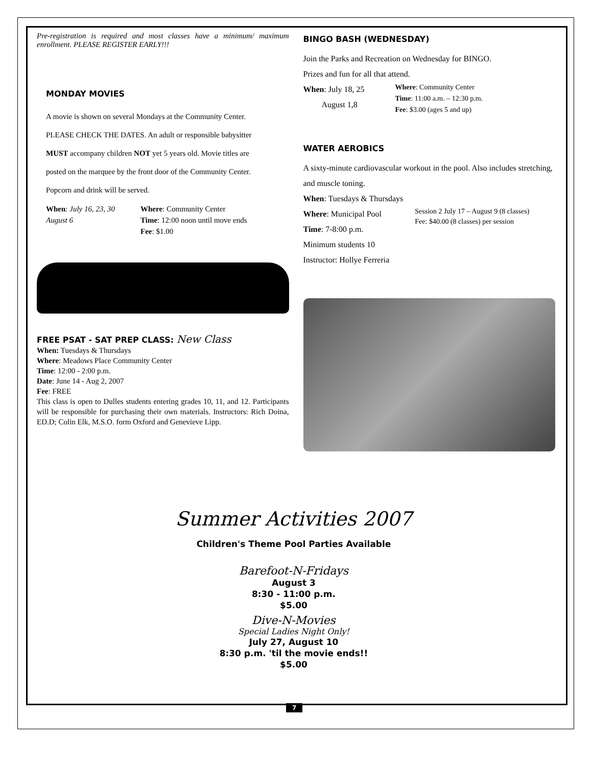Pre-registration is required and most classes have a minimum/ maximum enrollment. PLEASE REGISTER EARLY!!!
MONDAY MOVIES
A movie is shown on several Mondays at the Community Center.
PLEASE CHECK THE DATES. An adult or responsible babysitter
MUST accompany children NOT yet 5 years old. Movie titles are
posted on the marquee by the front door of the Community Center.
Popcorn and drink will be served.
When: July 16, 23, 30
August 6
Where: Community Center
Time: 12:00 noon until move ends
Fee: $1.00
FREE PSAT - SAT PREP CLASS: New Class
When: Tuesdays & Thursdays
Where: Meadows Place Community Center
Time: 12:00 - 2:00 p.m.
Date: June 14 - Aug 2, 2007
Fee: FREE
This class is open to Dulles students entering grades 10, 11, and 12. Participants will be responsible for purchasing their own materials. Instructors: Rich Doina, ED.D; Colin Elk, M.S.O. form Oxford and Genevieve Lipp.
BINGO BASH (WEDNESDAY)
Join the Parks and Recreation on Wednesday for BINGO.
Prizes and fun for all that attend.
When: July 18, 25
August 1,8
Where: Community Center
Time: 11:00 a.m. – 12:30 p.m.
Fee: $3.00 (ages 5 and up)
WATER AEROBICS
A sixty-minute cardiovascular workout in the pool. Also includes stretching, and muscle toning.
When: Tuesdays & Thursdays
Where: Municipal Pool
Time: 7-8:00 p.m.
Minimum students 10
Instructor: Hollye Ferreria
Session 2 July 17 – August 9 (8 classes)
Fee: $40.00 (8 classes) per session
Summer Activities 2007
Children's Theme Pool Parties Available
Barefoot-N-Fridays
August 3
8:30 - 11:00 p.m.
$5.00
Dive-N-Movies
Special Ladies Night Only!
July 27, August 10
8:30 p.m. 'til the movie ends!!
$5.00
7